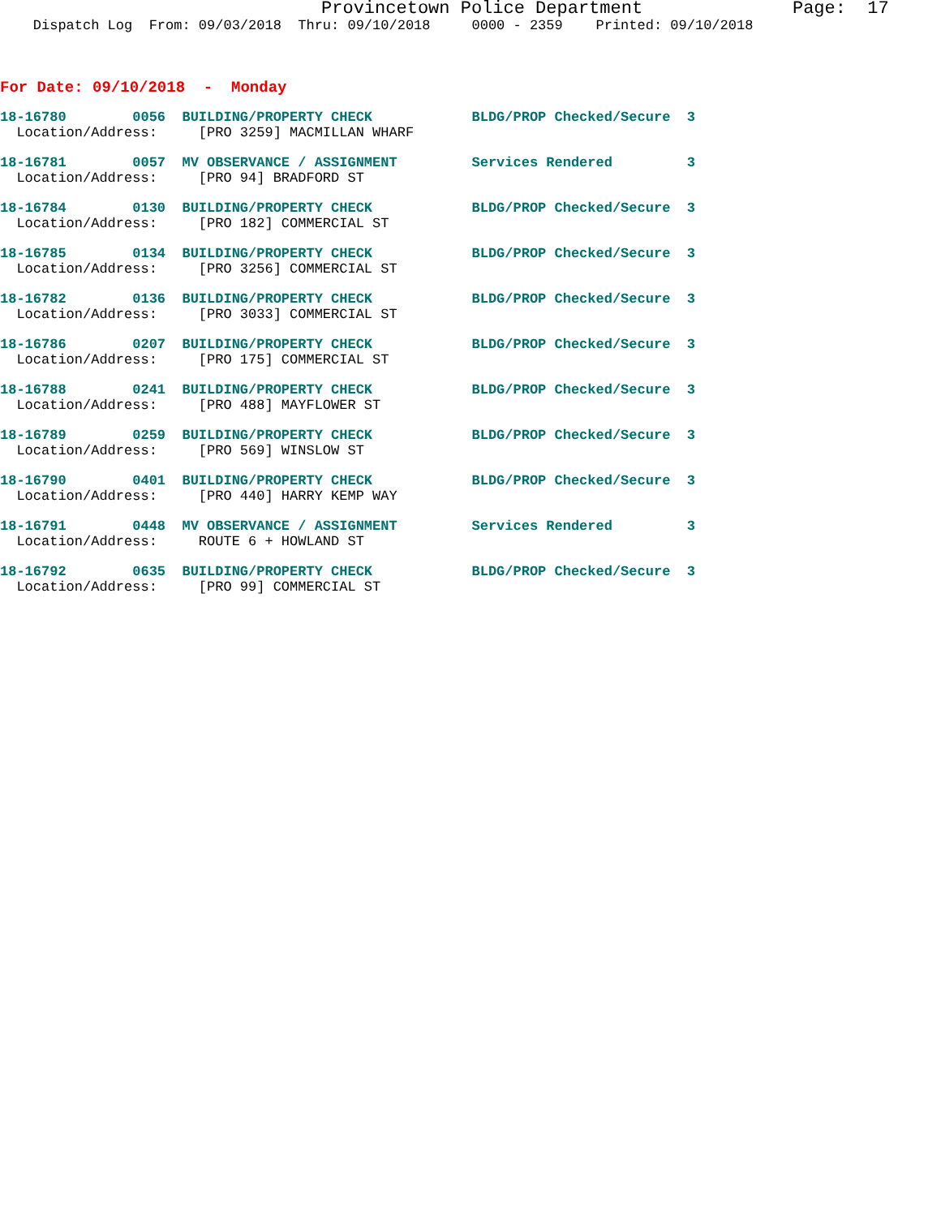Provincetown Police Department              Page:  17
    Dispatch Log  From: 09/03/2018  Thru: 09/10/2018     0000 - 2359    Printed: 09/10/2018
For Date: 09/10/2018  -  Monday
18-16780        0056  BUILDING/PROPERTY CHECK            BLDG/PROP Checked/Secure  3
  Location/Address:     [PRO 3259] MACMILLAN WHARF
18-16781        0057  MV OBSERVANCE / ASSIGNMENT         Services Rendered         3
  Location/Address:     [PRO 94] BRADFORD ST
18-16784        0130  BUILDING/PROPERTY CHECK            BLDG/PROP Checked/Secure  3
  Location/Address:     [PRO 182] COMMERCIAL ST
18-16785        0134  BUILDING/PROPERTY CHECK            BLDG/PROP Checked/Secure  3
  Location/Address:     [PRO 3256] COMMERCIAL ST
18-16782        0136  BUILDING/PROPERTY CHECK            BLDG/PROP Checked/Secure  3
  Location/Address:     [PRO 3033] COMMERCIAL ST
18-16786        0207  BUILDING/PROPERTY CHECK            BLDG/PROP Checked/Secure  3
  Location/Address:     [PRO 175] COMMERCIAL ST
18-16788        0241  BUILDING/PROPERTY CHECK            BLDG/PROP Checked/Secure  3
  Location/Address:     [PRO 488] MAYFLOWER ST
18-16789        0259  BUILDING/PROPERTY CHECK            BLDG/PROP Checked/Secure  3
  Location/Address:     [PRO 569] WINSLOW ST
18-16790        0401  BUILDING/PROPERTY CHECK            BLDG/PROP Checked/Secure  3
  Location/Address:     [PRO 440] HARRY KEMP WAY
18-16791        0448  MV OBSERVANCE / ASSIGNMENT         Services Rendered         3
  Location/Address:     ROUTE 6 + HOWLAND ST
18-16792        0635  BUILDING/PROPERTY CHECK            BLDG/PROP Checked/Secure  3
  Location/Address:     [PRO 99] COMMERCIAL ST